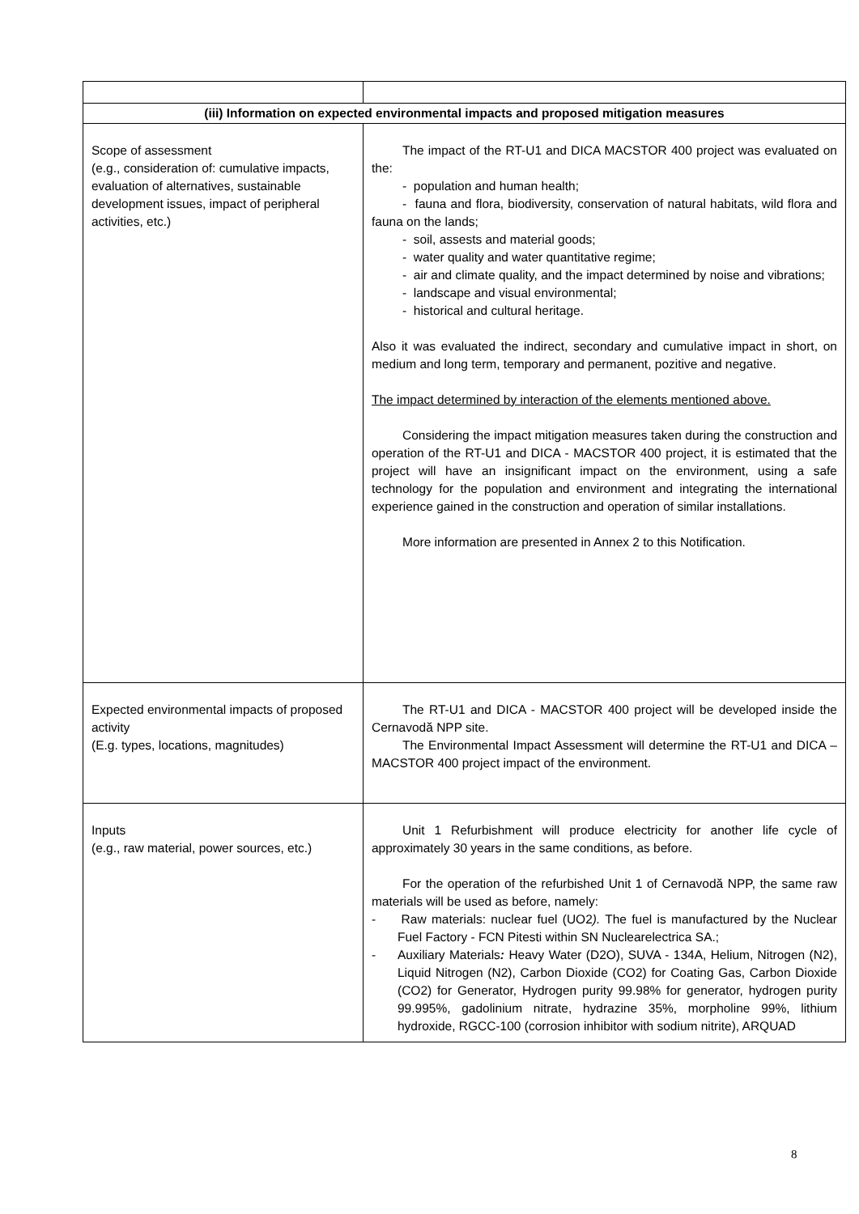| (iii) Information on expected environmental impacts and proposed mitigation measures | |
| --- | --- |
| Scope of assessment (e.g., consideration of: cumulative impacts, evaluation of alternatives, sustainable development issues, impact of peripheral activities, etc.) | The impact of the RT-U1 and DICA MACSTOR 400 project was evaluated on the: - population and human health; - fauna and flora, biodiversity, conservation of natural habitats, wild flora and fauna on the lands; - soil, assests and material goods; - water quality and water quantitative regime; - air and climate quality, and the impact determined by noise and vibrations; - landscape and visual environmental; - historical and cultural heritage. Also it was evaluated the indirect, secondary and cumulative impact in short, on medium and long term, temporary and permanent, pozitive and negative. The impact determined by interaction of the elements mentioned above. Considering the impact mitigation measures taken during the construction and operation of the RT-U1 and DICA - MACSTOR 400 project, it is estimated that the project will have an insignificant impact on the environment, using a safe technology for the population and environment and integrating the international experience gained in the construction and operation of similar installations. More information are presented in Annex 2 to this Notification. |
| Expected environmental impacts of proposed activity (E.g. types, locations, magnitudes) | The RT-U1 and DICA - MACSTOR 400 project will be developed inside the Cernavodă NPP site. The Environmental Impact Assessment will determine the RT-U1 and DICA – MACSTOR 400 project impact of the environment. |
| Inputs (e.g., raw material, power sources, etc.) | Unit 1 Refurbishment will produce electricity for another life cycle of approximately 30 years in the same conditions, as before. For the operation of the refurbished Unit 1 of Cernavodă NPP, the same raw materials will be used as before, namely: - Raw materials: nuclear fuel (UO2 ). The fuel is manufactured by the Nuclear Fuel Factory - FCN Pitesti within SN Nuclearelectrica SA.; - Auxiliary Materials : Heavy Water (D2O), SUVA - 134A, Helium, Nitrogen (N2), Liquid Nitrogen (N2), Carbon Dioxide (CO2) for Coating Gas, Carbon Dioxide (CO2) for Generator, Hydrogen purity 99.98% for generator, hydrogen purity 99.995%, gadolinium nitrate, hydrazine 35%, morpholine 99%, lithium hydroxide, RGCC-100 (corrosion inhibitor with sodium nitrite), ARQUAD |
8